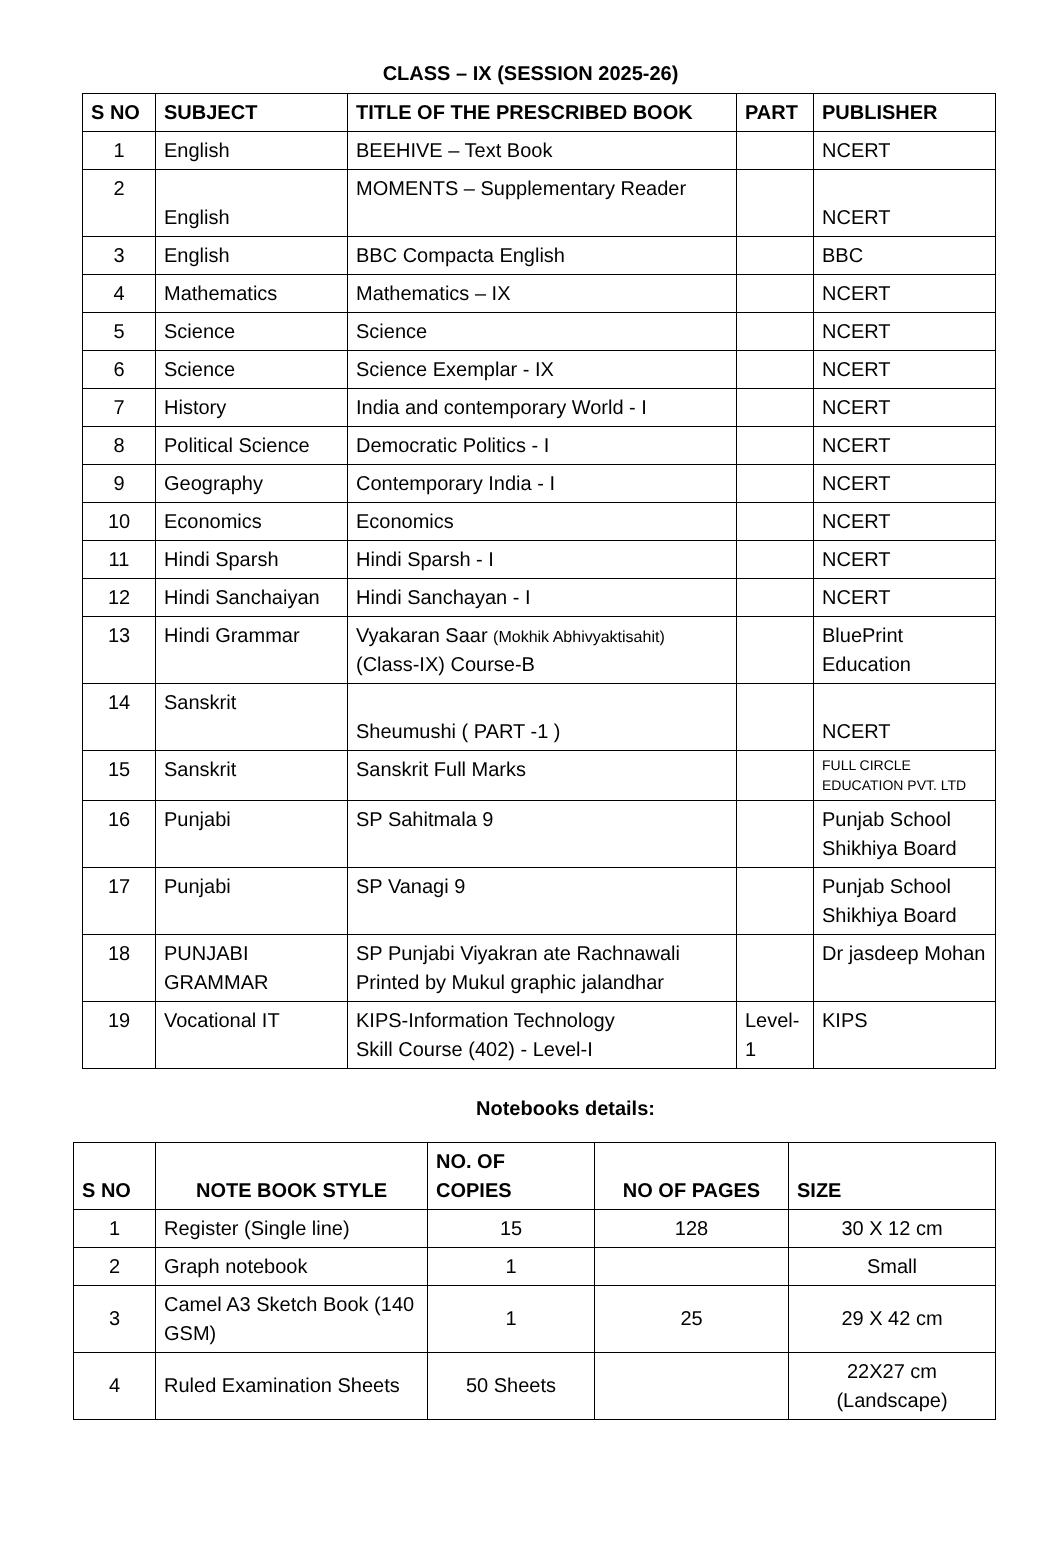CLASS – IX (SESSION 2025-26)
| S NO | SUBJECT | TITLE OF THE PRESCRIBED BOOK | PART | PUBLISHER |
| --- | --- | --- | --- | --- |
| 1 | English | BEEHIVE – Text Book | | NCERT |
| 2 | English | MOMENTS – Supplementary Reader | | NCERT |
| 3 | English | BBC Compacta English | | BBC |
| 4 | Mathematics | Mathematics – IX | | NCERT |
| 5 | Science | Science | | NCERT |
| 6 | Science | Science Exemplar - IX | | NCERT |
| 7 | History | India and contemporary World - I | | NCERT |
| 8 | Political Science | Democratic Politics - I | | NCERT |
| 9 | Geography | Contemporary India - I | | NCERT |
| 10 | Economics | Economics | | NCERT |
| 11 | Hindi Sparsh | Hindi Sparsh - I | | NCERT |
| 12 | Hindi Sanchaiyan | Hindi Sanchayan - I | | NCERT |
| 13 | Hindi Grammar | Vyakaran Saar (Mokhik Abhivyaktisahit) (Class-IX) Course-B | | BluePrint Education |
| 14 | Sanskrit | Sheumushi ( PART -1 ) | | NCERT |
| 15 | Sanskrit | Sanskrit Full Marks | | FULL CIRCLE EDUCATION PVT. LTD |
| 16 | Punjabi | SP Sahitmala 9 | | Punjab School Shikhiya Board |
| 17 | Punjabi | SP Vanagi 9 | | Punjab School Shikhiya Board |
| 18 | PUNJABI GRAMMAR | SP Punjabi Viyakran ate Rachnawali Printed by Mukul graphic jalandhar | | Dr jasdeep Mohan |
| 19 | Vocational IT | KIPS-Information Technology Skill Course (402) - Level-I | Level-1 | KIPS |
Notebooks details:
| S NO | NOTE BOOK STYLE | NO. OF COPIES | NO OF PAGES | SIZE |
| --- | --- | --- | --- | --- |
| 1 | Register (Single line) | 15 | 128 | 30 X 12 cm |
| 2 | Graph notebook | 1 | | Small |
| 3 | Camel A3 Sketch Book (140 GSM) | 1 | 25 | 29 X 42 cm |
| 4 | Ruled Examination Sheets | 50 Sheets | | 22X27 cm (Landscape) |